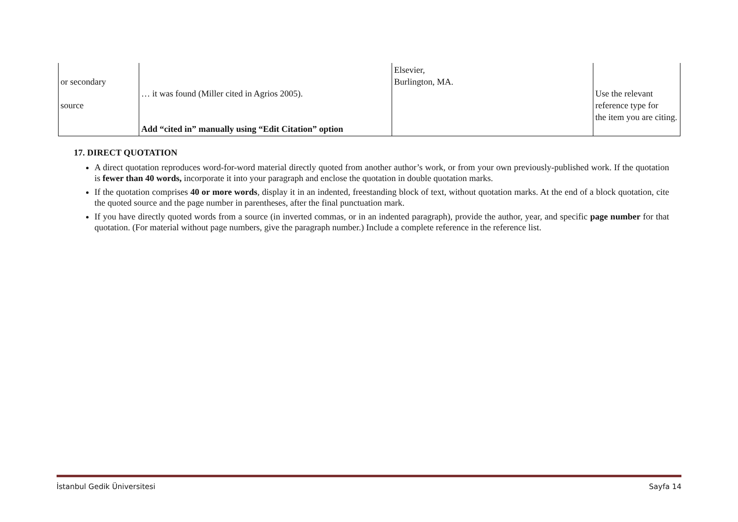| or secondary source | … it was found (Miller cited in Agrios 2005). Add “cited in” manually using “Edit Citation” option | Elsevier, Burlington, MA. | Use the relevant reference type for the item you are citing. |
17. DIRECT QUOTATION
A direct quotation reproduces word-for-word material directly quoted from another author’s work, or from your own previously-published work. If the quotation is fewer than 40 words, incorporate it into your paragraph and enclose the quotation in double quotation marks.
If the quotation comprises 40 or more words, display it in an indented, freestanding block of text, without quotation marks. At the end of a block quotation, cite the quoted source and the page number in parentheses, after the final punctuation mark.
If you have directly quoted words from a source (in inverted commas, or in an indented paragraph), provide the author, year, and specific page number for that quotation. (For material without page numbers, give the paragraph number.) Include a complete reference in the reference list.
İstanbul Gedik Üniversitesi Sayfa 14